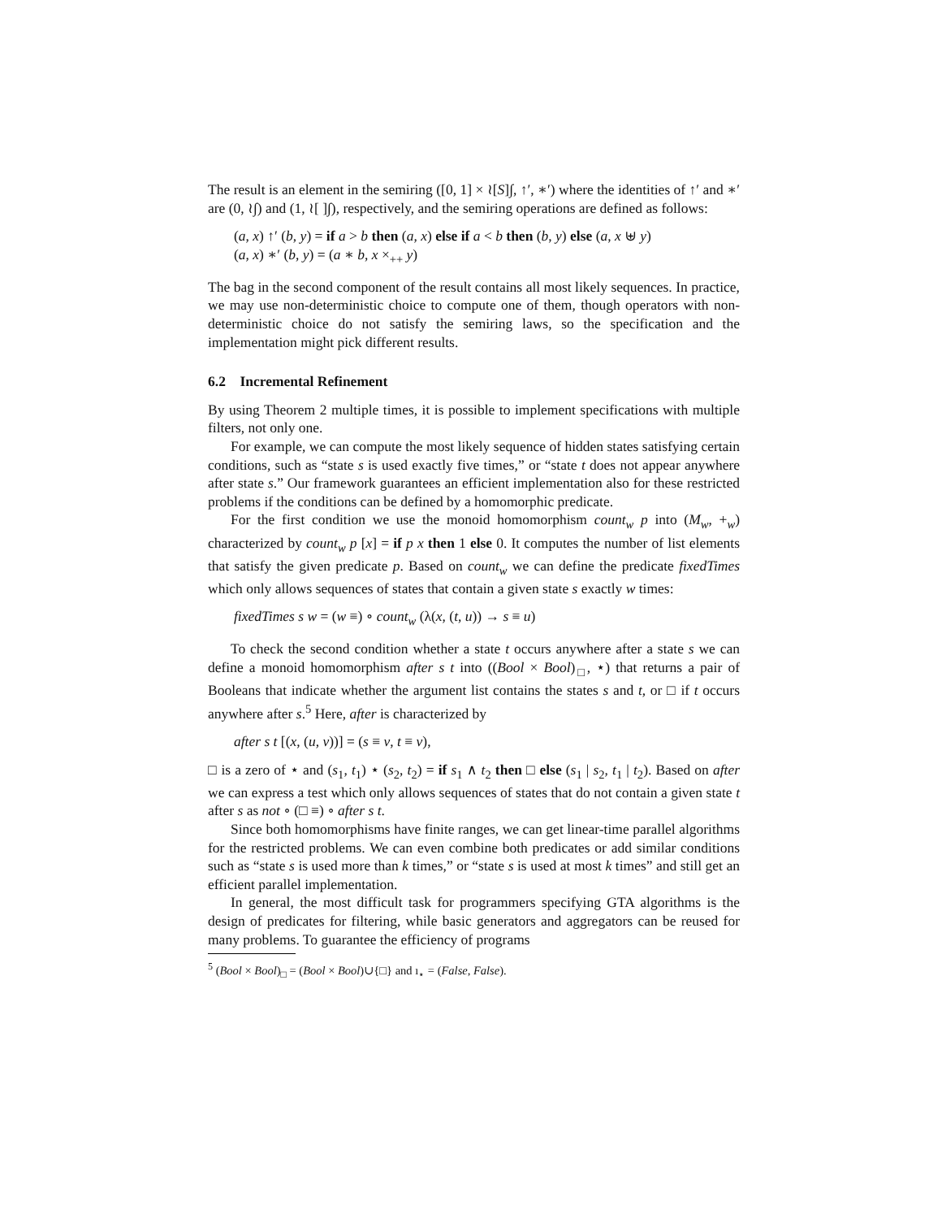The result is an element in the semiring ([0, 1] × ≀[S]∫, ↑′, ∗′) where the identities of ↑′ and ∗′ are (0, ≀∫) and (1, ≀[ ]∫), respectively, and the semiring operations are defined as follows:
(a, x) ↑′ (b, y) = if a > b then (a, x) else if a < b then (b, y) else (a, x ⊎ y)
(a, x) ∗′ (b, y) = (a ∗ b, x ×<sub>++</sub> y)
The bag in the second component of the result contains all most likely sequences. In practice, we may use non-deterministic choice to compute one of them, though operators with non-deterministic choice do not satisfy the semiring laws, so the specification and the implementation might pick different results.
6.2 Incremental Refinement
By using Theorem 2 multiple times, it is possible to implement specifications with multiple filters, not only one.
For example, we can compute the most likely sequence of hidden states satisfying certain conditions, such as “state s is used exactly five times,” or “state t does not appear anywhere after state s.” Our framework guarantees an efficient implementation also for these restricted problems if the conditions can be defined by a homomorphic predicate.
For the first condition we use the monoid homomorphism count<sub>w</sub> p into (M<sub>w</sub>, +<sub>w</sub>) characterized by count<sub>w</sub> p [x] = if p x then 1 else 0. It computes the number of list elements that satisfy the given predicate p. Based on count<sub>w</sub> we can define the predicate fixedTimes which only allows sequences of states that contain a given state s exactly w times:
fixedTimes s w = (w ≡) ∘ count<sub>w</sub> (λ(x, (t, u)) → s ≡ u)
To check the second condition whether a state t occurs anywhere after a state s we can define a monoid homomorphism after s t into ((Bool × Bool)<sub>□</sub>, ⋆) that returns a pair of Booleans that indicate whether the argument list contains the states s and t, or □ if t occurs anywhere after s.<sup>5</sup> Here, after is characterized by
after s t [(x, (u, v))] = (s ≡ v, t ≡ v),
□ is a zero of ⋆ and (s<sub>1</sub>, t<sub>1</sub>) ⋆ (s<sub>2</sub>, t<sub>2</sub>) = if s<sub>1</sub> ∧ t<sub>2</sub> then □ else (s<sub>1</sub> | s<sub>2</sub>, t<sub>1</sub> | t<sub>2</sub>). Based on after we can express a test which only allows sequences of states that do not contain a given state t after s as not ∘ (□ ≡) ∘ after s t.
Since both homomorphisms have finite ranges, we can get linear-time parallel algorithms for the restricted problems. We can even combine both predicates or add similar conditions such as “state s is used more than k times,” or “state s is used at most k times” and still get an efficient parallel implementation.
In general, the most difficult task for programmers specifying GTA algorithms is the design of predicates for filtering, while basic generators and aggregators can be reused for many problems. To guarantee the efficiency of programs
<sup>5</sup> (Bool × Bool)<sub>□</sub> = (Bool × Bool)∪{□} and ı<sub>⋆</sub> = (False, False).